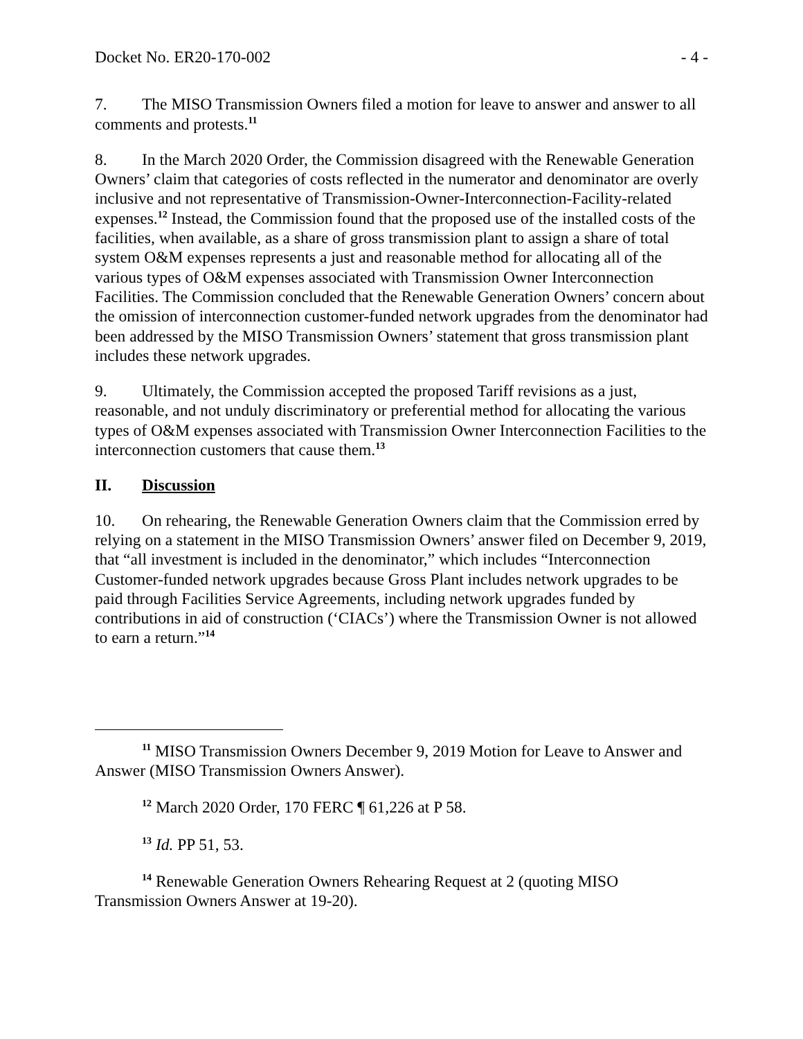Docket No. ER20-170-002 - 4 -
7. The MISO Transmission Owners filed a motion for leave to answer and answer to all comments and protests.<sup>11</sup>
8. In the March 2020 Order, the Commission disagreed with the Renewable Generation Owners’ claim that categories of costs reflected in the numerator and denominator are overly inclusive and not representative of Transmission-Owner-Interconnection-Facility-related expenses.<sup>12</sup> Instead, the Commission found that the proposed use of the installed costs of the facilities, when available, as a share of gross transmission plant to assign a share of total system O&M expenses represents a just and reasonable method for allocating all of the various types of O&M expenses associated with Transmission Owner Interconnection Facilities. The Commission concluded that the Renewable Generation Owners’ concern about the omission of interconnection customer-funded network upgrades from the denominator had been addressed by the MISO Transmission Owners’ statement that gross transmission plant includes these network upgrades.
9. Ultimately, the Commission accepted the proposed Tariff revisions as a just, reasonable, and not unduly discriminatory or preferential method for allocating the various types of O&M expenses associated with Transmission Owner Interconnection Facilities to the interconnection customers that cause them.<sup>13</sup>
II. Discussion
10. On rehearing, the Renewable Generation Owners claim that the Commission erred by relying on a statement in the MISO Transmission Owners’ answer filed on December 9, 2019, that “all investment is included in the denominator,” which includes “Interconnection Customer-funded network upgrades because Gross Plant includes network upgrades to be paid through Facilities Service Agreements, including network upgrades funded by contributions in aid of construction (‘CIACs’) where the Transmission Owner is not allowed to earn a return.”<sup>14</sup>
<sup>11</sup> MISO Transmission Owners December 9, 2019 Motion for Leave to Answer and Answer (MISO Transmission Owners Answer).
<sup>12</sup> March 2020 Order, 170 FERC ¶ 61,226 at P 58.
<sup>13</sup> Id. PP 51, 53.
<sup>14</sup> Renewable Generation Owners Rehearing Request at 2 (quoting MISO Transmission Owners Answer at 19-20).